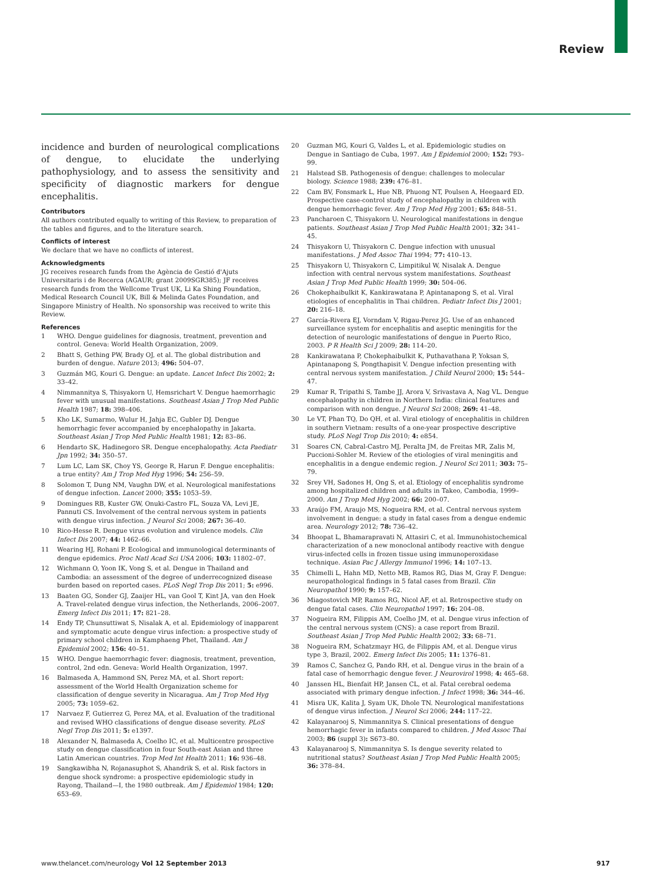Review
incidence and burden of neurological complications of dengue, to elucidate the underlying pathophysiology, and to assess the sensitivity and specificity of diagnostic markers for dengue encephalitis.
Contributors
All authors contributed equally to writing of this Review, to preparation of the tables and figures, and to the literature search.
Conflicts of interest
We declare that we have no conflicts of interest.
Acknowledgments
JG receives research funds from the Agència de Gestió d'Ajuts Universitaris i de Recerca (AGAUR; grant 2009SGR385); JF receives research funds from the Wellcome Trust UK, Li Ka Shing Foundation, Medical Research Council UK, Bill & Melinda Gates Foundation, and Singapore Ministry of Health. No sponsorship was received to write this Review.
References
1 WHO. Dengue guidelines for diagnosis, treatment, prevention and control. Geneva: World Health Organization, 2009.
2 Bhatt S, Gething PW, Brady OJ, et al. The global distribution and burden of dengue. Nature 2013; 496: 504–07.
3 Guzmán MG, Kouri G. Dengue: an update. Lancet Infect Dis 2002; 2: 33–42.
4 Nimmannitya S, Thisyakorn U, Hemsrichart V. Dengue haemorrhagic fever with unusual manifestations. Southeast Asian J Trop Med Public Health 1987; 18: 398–406.
5 Kho LK, Sumarmo, Wulur H, Jahja EC, Gubler DJ. Dengue hemorrhagic fever accompanied by encephalopathy in Jakarta. Southeast Asian J Trop Med Public Health 1981; 12: 83–86.
6 Hendarto SK, Hadinegoro SR. Dengue encephalopathy. Acta Paediatr Jpn 1992; 34: 350–57.
7 Lum LC, Lam SK, Choy YS, George R, Harun F. Dengue encephalitis: a true entity? Am J Trop Med Hyg 1996; 54: 256–59.
8 Solomon T, Dung NM, Vaughn DW, et al. Neurological manifestations of dengue infection. Lancet 2000; 355: 1053–59.
9 Domingues RB, Kuster GW, Onuki-Castro FL, Souza VA, Levi JE, Pannuti CS. Involvement of the central nervous system in patients with dengue virus infection. J Neurol Sci 2008; 267: 36–40.
10 Rico-Hesse R. Dengue virus evolution and virulence models. Clin Infect Dis 2007; 44: 1462–66.
11 Wearing HJ, Rohani P. Ecological and immunological determinants of dengue epidemics. Proc Natl Acad Sci USA 2006; 103: 11802–07.
12 Wichmann O, Yoon IK, Vong S, et al. Dengue in Thailand and Cambodia: an assessment of the degree of underrecognized disease burden based on reported cases. PLoS Negl Trop Dis 2011; 5: e996.
13 Baaten GG, Sonder GJ, Zaaijer HL, van Gool T, Kint JA, van den Hoek A. Travel-related dengue virus infection, the Netherlands, 2006–2007. Emerg Infect Dis 2011; 17: 821–28.
14 Endy TP, Chunsuttiwat S, Nisalak A, et al. Epidemiology of inapparent and symptomatic acute dengue virus infection: a prospective study of primary school children in Kamphaeng Phet, Thailand. Am J Epidemiol 2002; 156: 40–51.
15 WHO. Dengue haemorrhagic fever: diagnosis, treatment, prevention, control, 2nd edn. Geneva: World Health Organization, 1997.
16 Balmaseda A, Hammond SN, Perez MA, et al. Short report: assessment of the World Health Organization scheme for classification of dengue severity in Nicaragua. Am J Trop Med Hyg 2005; 73: 1059–62.
17 Narvaez F, Gutierrez G, Perez MA, et al. Evaluation of the traditional and revised WHO classifications of dengue disease severity. PLoS Negl Trop Dis 2011; 5: e1397.
18 Alexander N, Balmaseda A, Coelho IC, et al. Multicentre prospective study on dengue classification in four South-east Asian and three Latin American countries. Trop Med Int Health 2011; 16: 936–48.
19 Sangkawibha N, Rojanasuphot S, Ahandrik S, et al. Risk factors in dengue shock syndrome: a prospective epidemiologic study in Rayong, Thailand—I, the 1980 outbreak. Am J Epidemiol 1984; 120: 653–69.
20 Guzman MG, Kouri G, Valdes L, et al. Epidemiologic studies on Dengue in Santiago de Cuba, 1997. Am J Epidemiol 2000; 152: 793–99.
21 Halstead SB. Pathogenesis of dengue: challenges to molecular biology. Science 1988; 239: 476–81.
22 Cam BV, Fonsmark L, Hue NB, Phuong NT, Poulsen A, Heegaard ED. Prospective case-control study of encephalopathy in children with dengue hemorrhagic fever. Am J Trop Med Hyg 2001; 65: 848–51.
23 Pancharoen C, Thisyakorn U. Neurological manifestations in dengue patients. Southeast Asian J Trop Med Public Health 2001; 32: 341–45.
24 Thisyakorn U, Thisyakorn C. Dengue infection with unusual manifestations. J Med Assoc Thai 1994; 77: 410–13.
25 Thisyakorn U, Thisyakorn C, Limpitikul W, Nisalak A. Dengue infection with central nervous system manifestations. Southeast Asian J Trop Med Public Health 1999; 30: 504–06.
26 Chokephaibulkit K, Kankirawatana P, Apintanapong S, et al. Viral etiologies of encephalitis in Thai children. Pediatr Infect Dis J 2001; 20: 216–18.
27 García-Rivera EJ, Vorndam V, Rigau-Perez JG. Use of an enhanced surveillance system for encephalitis and aseptic meningitis for the detection of neurologic manifestations of dengue in Puerto Rico, 2003. P R Health Sci J 2009; 28: 114–20.
28 Kankirawatana P, Chokephaibulkit K, Puthavathana P, Yoksan S, Apintanapong S, Pongthapisit V. Dengue infection presenting with central nervous system manifestation. J Child Neurol 2000; 15: 544–47.
29 Kumar R, Tripathi S, Tambe JJ, Arora V, Srivastava A, Nag VL. Dengue encephalopathy in children in Northern India: clinical features and comparison with non dengue. J Neurol Sci 2008; 269: 41–48.
30 Le VT, Phan TQ, Do QH, et al. Viral etiology of encephalitis in children in southern Vietnam: results of a one-year prospective descriptive study. PLoS Negl Trop Dis 2010; 4: e854.
31 Soares CN, Cabral-Castro MJ, Peralta JM, de Freitas MR, Zalis M, Puccioni-Sohler M. Review of the etiologies of viral meningitis and encephalitis in a dengue endemic region. J Neurol Sci 2011; 303: 75–79.
32 Srey VH, Sadones H, Ong S, et al. Etiology of encephalitis syndrome among hospitalized children and adults in Takeo, Cambodia, 1999–2000. Am J Trop Med Hyg 2002; 66: 200–07.
33 Araújo FM, Araujo MS, Nogueira RM, et al. Central nervous system involvement in dengue: a study in fatal cases from a dengue endemic area. Neurology 2012; 78: 736–42.
34 Bhoopat L, Bhamarapravati N, Attasiri C, et al. Immunohistochemical characterization of a new monoclonal antibody reactive with dengue virus-infected cells in frozen tissue using immunoperoxidase technique. Asian Pac J Allergy Immunol 1996; 14: 107–13.
35 Chimelli L, Hahn MD, Netto MB, Ramos RG, Dias M, Gray F. Dengue: neuropathological findings in 5 fatal cases from Brazil. Clin Neuropathol 1990; 9: 157–62.
36 Miagostovich MP, Ramos RG, Nicol AF, et al. Retrospective study on dengue fatal cases. Clin Neuropathol 1997; 16: 204–08.
37 Nogueira RM, Filippis AM, Coelho JM, et al. Dengue virus infection of the central nervous system (CNS): a case report from Brazil. Southeast Asian J Trop Med Public Health 2002; 33: 68–71.
38 Nogueira RM, Schatzmayr HG, de Filippis AM, et al. Dengue virus type 3, Brazil, 2002. Emerg Infect Dis 2005; 11: 1376–81.
39 Ramos C, Sanchez G, Pando RH, et al. Dengue virus in the brain of a fatal case of hemorrhagic dengue fever. J Neurovirol 1998; 4: 465–68.
40 Janssen HL, Bienfait HP, Jansen CL, et al. Fatal cerebral oedema associated with primary dengue infection. J Infect 1998; 36: 344–46.
41 Misra UK, Kalita J, Syam UK, Dhole TN. Neurological manifestations of dengue virus infection. J Neurol Sci 2006; 244: 117–22.
42 Kalayanarooj S, Nimmannitya S. Clinical presentations of dengue hemorrhagic fever in infants compared to children. J Med Assoc Thai 2003; 86 (suppl 3): S673–80.
43 Kalayanarooj S, Nimmannitya S. Is dengue severity related to nutritional status? Southeast Asian J Trop Med Public Health 2005; 36: 378–84.
www.thelancet.com/neurology Vol 12 September 2013 917